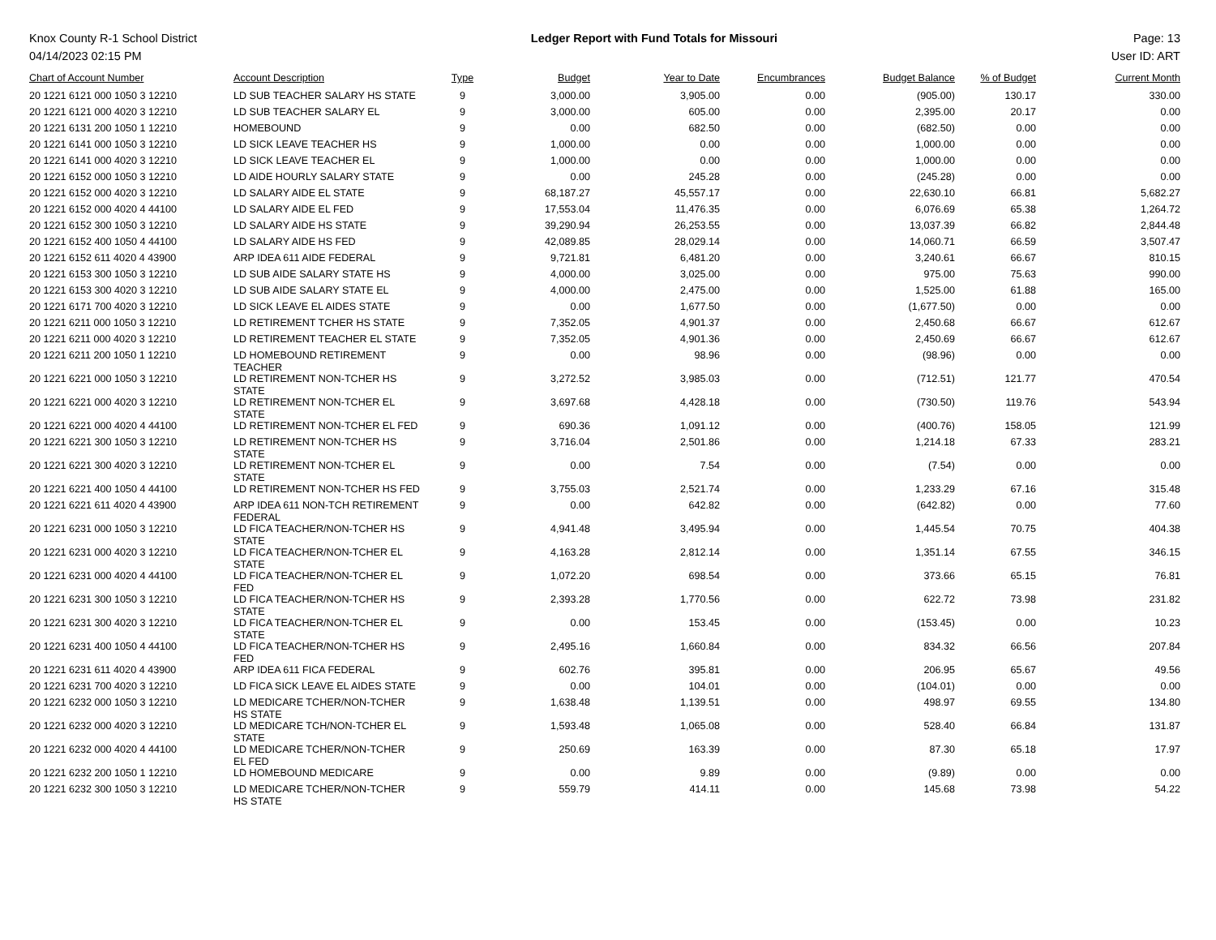Knox County R-1 School District
04/14/2023 02:15 PM
Ledger Report with Fund Totals for Missouri
Page: 13
User ID: ART
| Chart of Account Number | Account Description | Type | Budget | Year to Date | Encumbrances | Budget Balance | % of Budget | Current Month |
| --- | --- | --- | --- | --- | --- | --- | --- | --- |
| 20 1221 6121 000 1050 3 12210 | LD SUB TEACHER SALARY HS STATE | 9 | 3,000.00 | 3,905.00 | 0.00 | (905.00) | 130.17 | 330.00 |
| 20 1221 6121 000 4020 3 12210 | LD SUB TEACHER SALARY EL | 9 | 3,000.00 | 605.00 | 0.00 | 2,395.00 | 20.17 | 0.00 |
| 20 1221 6131 200 1050 1 12210 | HOMEBOUND | 9 | 0.00 | 682.50 | 0.00 | (682.50) | 0.00 | 0.00 |
| 20 1221 6141 000 1050 3 12210 | LD SICK LEAVE TEACHER HS | 9 | 1,000.00 | 0.00 | 0.00 | 1,000.00 | 0.00 | 0.00 |
| 20 1221 6141 000 4020 3 12210 | LD SICK LEAVE TEACHER EL | 9 | 1,000.00 | 0.00 | 0.00 | 1,000.00 | 0.00 | 0.00 |
| 20 1221 6152 000 1050 3 12210 | LD AIDE HOURLY SALARY STATE | 9 | 0.00 | 245.28 | 0.00 | (245.28) | 0.00 | 0.00 |
| 20 1221 6152 000 4020 3 12210 | LD SALARY AIDE EL STATE | 9 | 68,187.27 | 45,557.17 | 0.00 | 22,630.10 | 66.81 | 5,682.27 |
| 20 1221 6152 000 4020 4 44100 | LD SALARY AIDE EL FED | 9 | 17,553.04 | 11,476.35 | 0.00 | 6,076.69 | 65.38 | 1,264.72 |
| 20 1221 6152 300 1050 3 12210 | LD SALARY AIDE HS STATE | 9 | 39,290.94 | 26,253.55 | 0.00 | 13,037.39 | 66.82 | 2,844.48 |
| 20 1221 6152 400 1050 4 44100 | LD SALARY AIDE HS FED | 9 | 42,089.85 | 28,029.14 | 0.00 | 14,060.71 | 66.59 | 3,507.47 |
| 20 1221 6152 611 4020 4 43900 | ARP IDEA 611 AIDE FEDERAL | 9 | 9,721.81 | 6,481.20 | 0.00 | 3,240.61 | 66.67 | 810.15 |
| 20 1221 6153 300 1050 3 12210 | LD SUB AIDE SALARY STATE HS | 9 | 4,000.00 | 3,025.00 | 0.00 | 975.00 | 75.63 | 990.00 |
| 20 1221 6153 300 4020 3 12210 | LD SUB AIDE SALARY STATE EL | 9 | 4,000.00 | 2,475.00 | 0.00 | 1,525.00 | 61.88 | 165.00 |
| 20 1221 6171 700 4020 3 12210 | LD SICK LEAVE EL AIDES STATE | 9 | 0.00 | 1,677.50 | 0.00 | (1,677.50) | 0.00 | 0.00 |
| 20 1221 6211 000 1050 3 12210 | LD RETIREMENT TCHER HS STATE | 9 | 7,352.05 | 4,901.37 | 0.00 | 2,450.68 | 66.67 | 612.67 |
| 20 1221 6211 000 4020 3 12210 | LD RETIREMENT TEACHER EL STATE | 9 | 7,352.05 | 4,901.36 | 0.00 | 2,450.69 | 66.67 | 612.67 |
| 20 1221 6211 200 1050 1 12210 | LD HOMEBOUND RETIREMENT TEACHER | 9 | 0.00 | 98.96 | 0.00 | (98.96) | 0.00 | 0.00 |
| 20 1221 6221 000 1050 3 12210 | LD RETIREMENT NON-TCHER HS STATE | 9 | 3,272.52 | 3,985.03 | 0.00 | (712.51) | 121.77 | 470.54 |
| 20 1221 6221 000 4020 3 12210 | LD RETIREMENT NON-TCHER EL STATE | 9 | 3,697.68 | 4,428.18 | 0.00 | (730.50) | 119.76 | 543.94 |
| 20 1221 6221 000 4020 4 44100 | LD RETIREMENT NON-TCHER EL FED | 9 | 690.36 | 1,091.12 | 0.00 | (400.76) | 158.05 | 121.99 |
| 20 1221 6221 300 1050 3 12210 | LD RETIREMENT NON-TCHER HS STATE | 9 | 3,716.04 | 2,501.86 | 0.00 | 1,214.18 | 67.33 | 283.21 |
| 20 1221 6221 300 4020 3 12210 | LD RETIREMENT NON-TCHER EL STATE | 9 | 0.00 | 7.54 | 0.00 | (7.54) | 0.00 | 0.00 |
| 20 1221 6221 400 1050 4 44100 | LD RETIREMENT NON-TCHER HS FED | 9 | 3,755.03 | 2,521.74 | 0.00 | 1,233.29 | 67.16 | 315.48 |
| 20 1221 6221 611 4020 4 43900 | ARP IDEA 611 NON-TCH RETIREMENT FEDERAL | 9 | 0.00 | 642.82 | 0.00 | (642.82) | 0.00 | 77.60 |
| 20 1221 6231 000 1050 3 12210 | LD FICA TEACHER/NON-TCHER HS STATE | 9 | 4,941.48 | 3,495.94 | 0.00 | 1,445.54 | 70.75 | 404.38 |
| 20 1221 6231 000 4020 3 12210 | LD FICA TEACHER/NON-TCHER EL STATE | 9 | 4,163.28 | 2,812.14 | 0.00 | 1,351.14 | 67.55 | 346.15 |
| 20 1221 6231 000 4020 4 44100 | LD FICA TEACHER/NON-TCHER EL FED | 9 | 1,072.20 | 698.54 | 0.00 | 373.66 | 65.15 | 76.81 |
| 20 1221 6231 300 1050 3 12210 | LD FICA TEACHER/NON-TCHER HS STATE | 9 | 2,393.28 | 1,770.56 | 0.00 | 622.72 | 73.98 | 231.82 |
| 20 1221 6231 300 4020 3 12210 | LD FICA TEACHER/NON-TCHER EL STATE | 9 | 0.00 | 153.45 | 0.00 | (153.45) | 0.00 | 10.23 |
| 20 1221 6231 400 1050 4 44100 | LD FICA TEACHER/NON-TCHER HS FED | 9 | 2,495.16 | 1,660.84 | 0.00 | 834.32 | 66.56 | 207.84 |
| 20 1221 6231 611 4020 4 43900 | ARP IDEA 611 FICA FEDERAL | 9 | 602.76 | 395.81 | 0.00 | 206.95 | 65.67 | 49.56 |
| 20 1221 6231 700 4020 3 12210 | LD FICA SICK LEAVE EL AIDES STATE | 9 | 0.00 | 104.01 | 0.00 | (104.01) | 0.00 | 0.00 |
| 20 1221 6232 000 1050 3 12210 | LD MEDICARE TCHER/NON-TCHER HS STATE | 9 | 1,638.48 | 1,139.51 | 0.00 | 498.97 | 69.55 | 134.80 |
| 20 1221 6232 000 4020 3 12210 | LD MEDICARE TCH/NON-TCHER EL STATE | 9 | 1,593.48 | 1,065.08 | 0.00 | 528.40 | 66.84 | 131.87 |
| 20 1221 6232 000 4020 4 44100 | LD MEDICARE TCHER/NON-TCHER EL FED | 9 | 250.69 | 163.39 | 0.00 | 87.30 | 65.18 | 17.97 |
| 20 1221 6232 200 1050 1 12210 | LD HOMEBOUND MEDICARE | 9 | 0.00 | 9.89 | 0.00 | (9.89) | 0.00 | 0.00 |
| 20 1221 6232 300 1050 3 12210 | LD MEDICARE TCHER/NON-TCHER HS STATE | 9 | 559.79 | 414.11 | 0.00 | 145.68 | 73.98 | 54.22 |